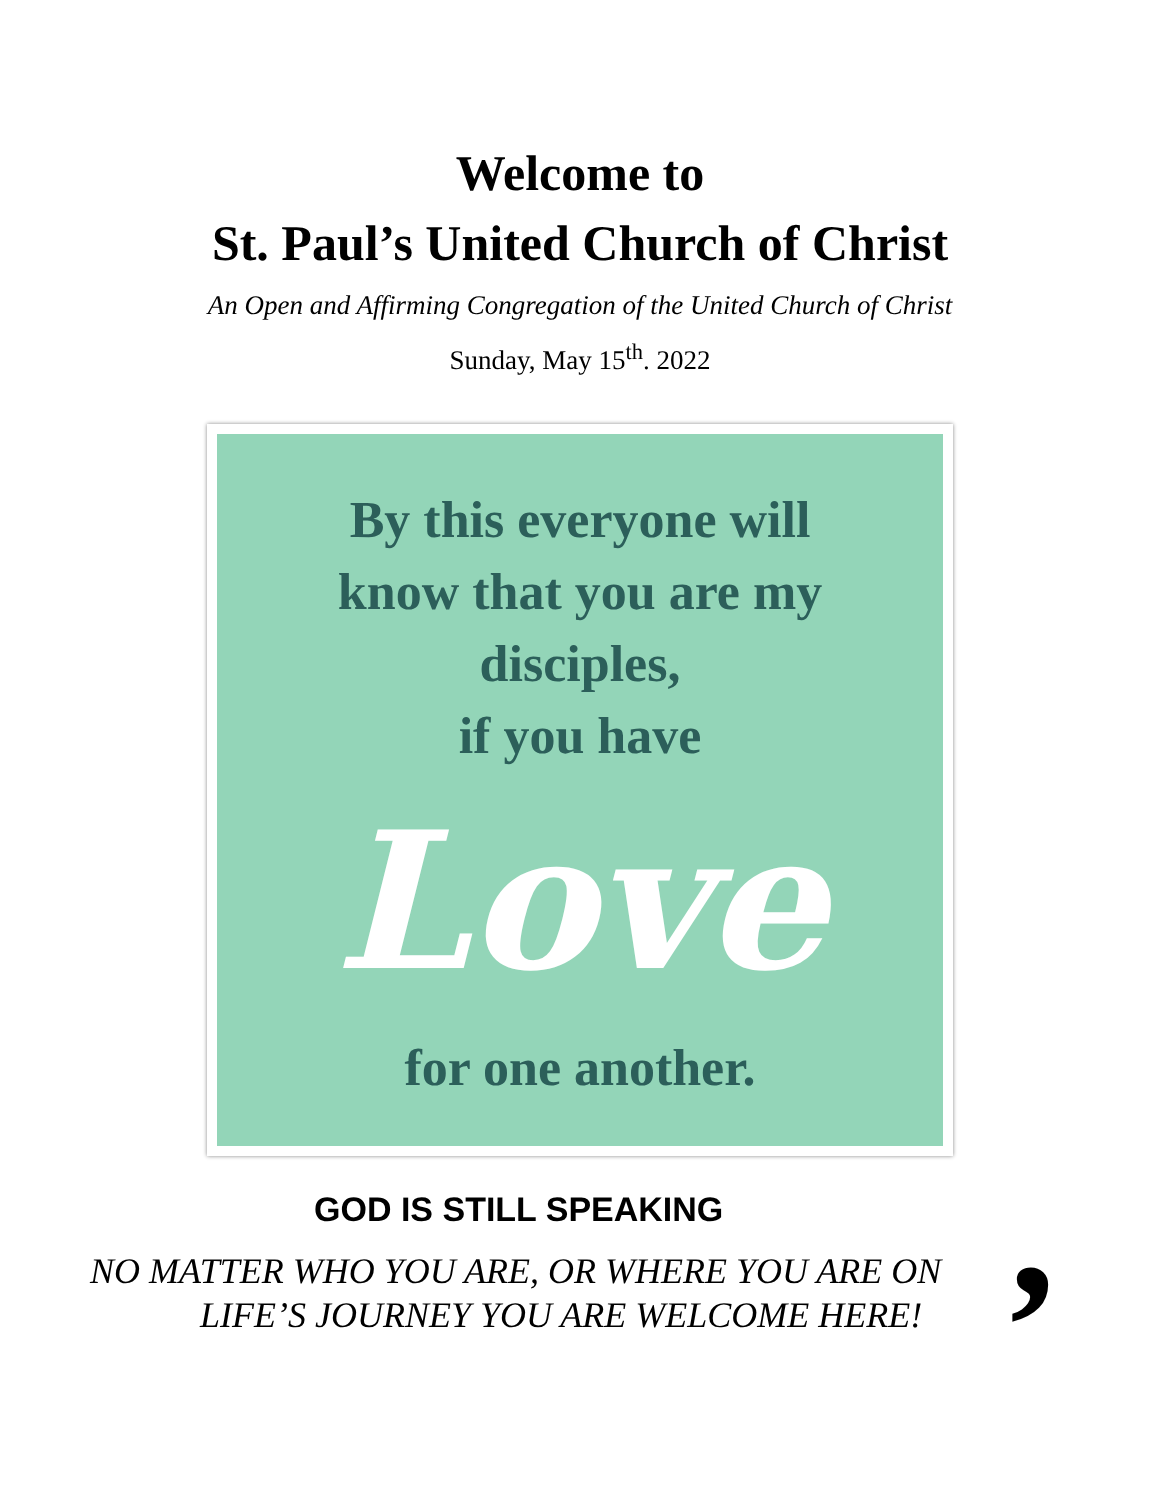Welcome to
St. Paul’s United Church of Christ
An Open and Affirming Congregation of the United Church of Christ
Sunday, May 15<sup>th</sup>. 2022
By this everyone will
know that you are my
disciples,
if you have
Love
for one another.
GOD IS STILL SPEAKING
,
NO MATTER WHO YOU ARE, OR WHERE YOU ARE ON
LIFE’S JOURNEY YOU ARE WELCOME HERE!